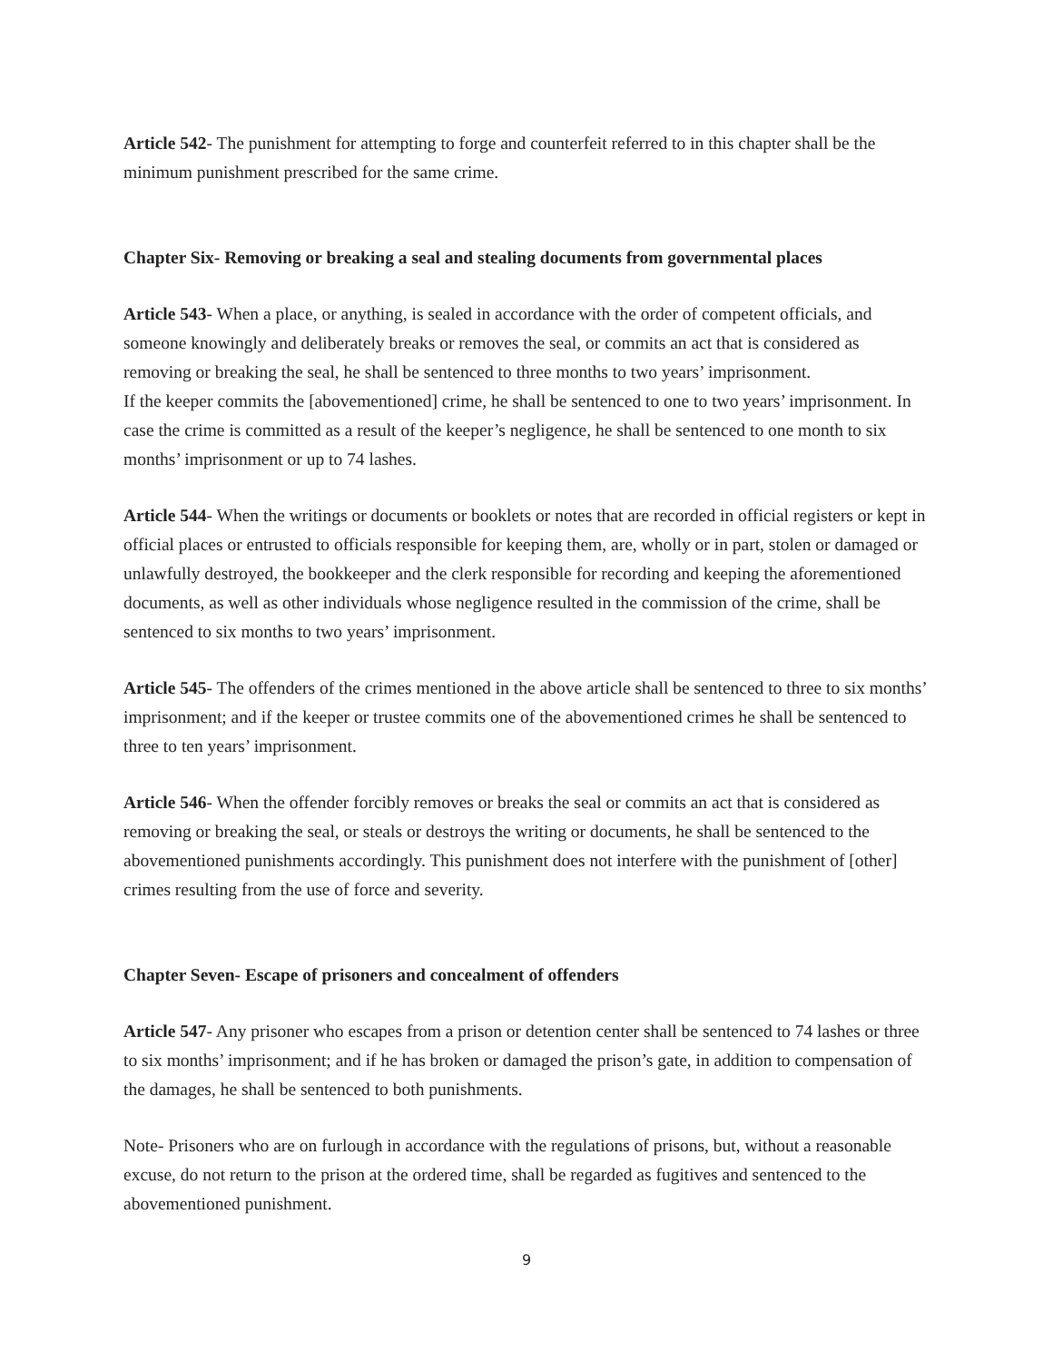Article 542- The punishment for attempting to forge and counterfeit referred to in this chapter shall be the minimum punishment prescribed for the same crime.
Chapter Six- Removing or breaking a seal and stealing documents from governmental places
Article 543- When a place, or anything, is sealed in accordance with the order of competent officials, and someone knowingly and deliberately breaks or removes the seal, or commits an act that is considered as removing or breaking the seal, he shall be sentenced to three months to two years’ imprisonment.
If the keeper commits the [abovementioned] crime, he shall be sentenced to one to two years’ imprisonment. In case the crime is committed as a result of the keeper’s negligence, he shall be sentenced to one month to six months’ imprisonment or up to 74 lashes.
Article 544- When the writings or documents or booklets or notes that are recorded in official registers or kept in official places or entrusted to officials responsible for keeping them, are, wholly or in part, stolen or damaged or unlawfully destroyed, the bookkeeper and the clerk responsible for recording and keeping the aforementioned documents, as well as other individuals whose negligence resulted in the commission of the crime, shall be sentenced to six months to two years’ imprisonment.
Article 545- The offenders of the crimes mentioned in the above article shall be sentenced to three to six months’ imprisonment; and if the keeper or trustee commits one of the abovementioned crimes he shall be sentenced to three to ten years’ imprisonment.
Article 546- When the offender forcibly removes or breaks the seal or commits an act that is considered as removing or breaking the seal, or steals or destroys the writing or documents, he shall be sentenced to the abovementioned punishments accordingly. This punishment does not interfere with the punishment of [other] crimes resulting from the use of force and severity.
Chapter Seven- Escape of prisoners and concealment of offenders
Article 547- Any prisoner who escapes from a prison or detention center shall be sentenced to 74 lashes or three to six months’ imprisonment; and if he has broken or damaged the prison’s gate, in addition to compensation of the damages, he shall be sentenced to both punishments.
Note- Prisoners who are on furlough in accordance with the regulations of prisons, but, without a reasonable excuse, do not return to the prison at the ordered time, shall be regarded as fugitives and sentenced to the abovementioned punishment.
9